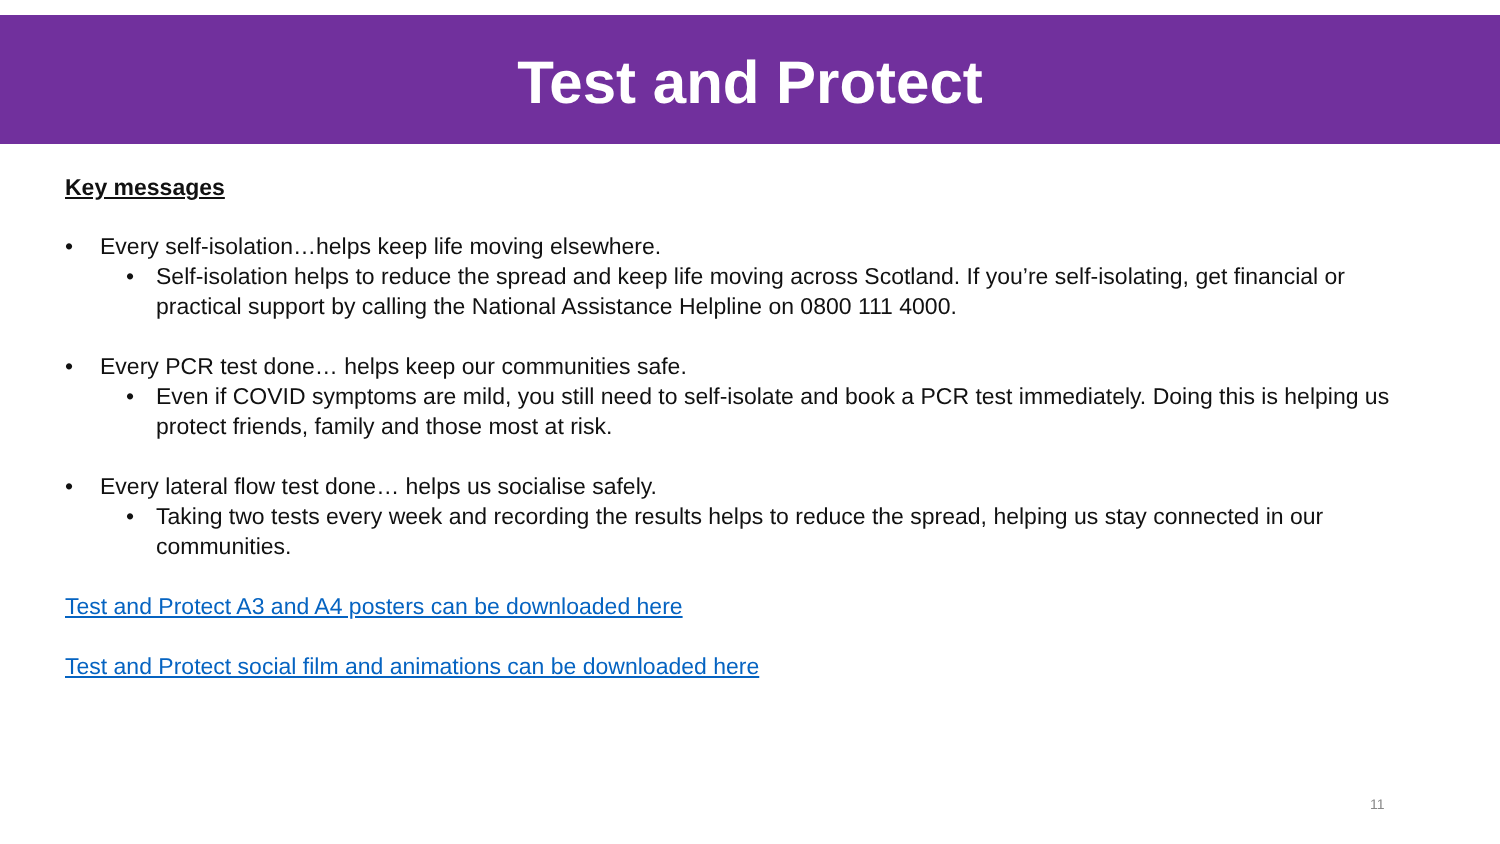Test and Protect
Key messages
• Every self-isolation…helps keep life moving elsewhere.
• Self-isolation helps to reduce the spread and keep life moving across Scotland. If you’re self-isolating, get financial or practical support by calling the National Assistance Helpline on 0800 111 4000.
• Every PCR test done… helps keep our communities safe.
• Even if COVID symptoms are mild, you still need to self-isolate and book a PCR test immediately. Doing this is helping us protect friends, family and those most at risk.
• Every lateral flow test done… helps us socialise safely.
• Taking two tests every week and recording the results helps to reduce the spread, helping us stay connected in our communities.
Test and Protect A3 and A4 posters can be downloaded here
Test and Protect social film and animations can be downloaded here
11